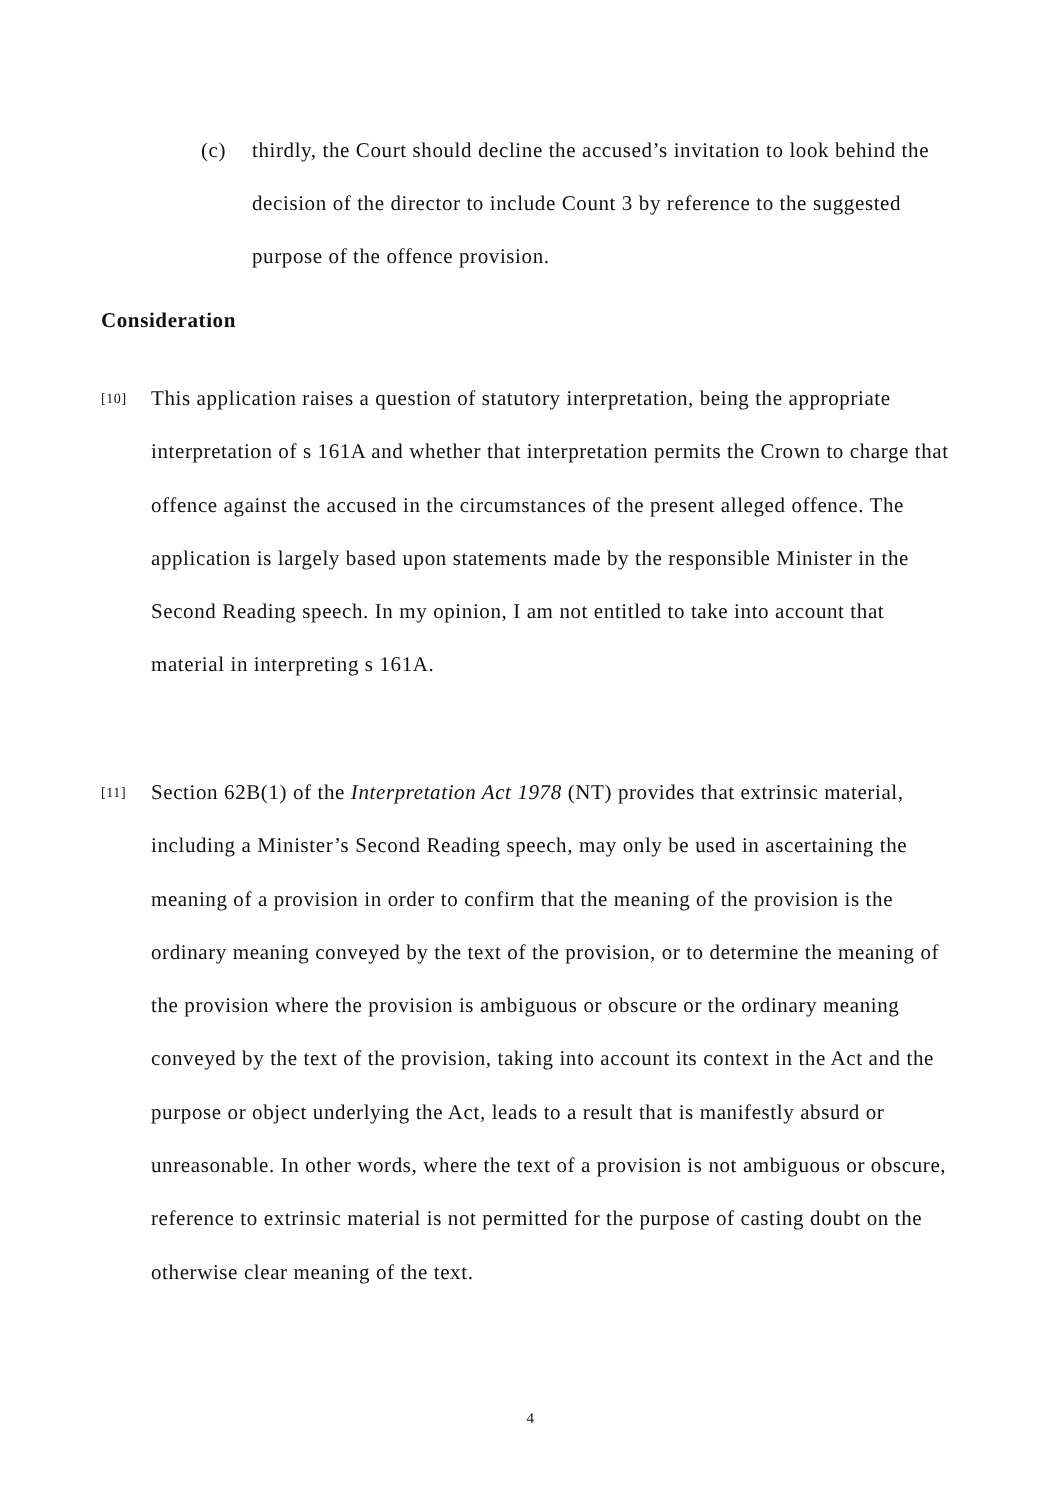(c) thirdly, the Court should decline the accused’s invitation to look behind the decision of the director to include Count 3 by reference to the suggested purpose of the offence provision.
Consideration
[10]
This application raises a question of statutory interpretation, being the appropriate interpretation of s 161A and whether that interpretation permits the Crown to charge that offence against the accused in the circumstances of the present alleged offence. The application is largely based upon statements made by the responsible Minister in the Second Reading speech. In my opinion, I am not entitled to take into account that material in interpreting s 161A.
[11]
Section 62B(1) of the Interpretation Act 1978 (NT) provides that extrinsic material, including a Minister’s Second Reading speech, may only be used in ascertaining the meaning of a provision in order to confirm that the meaning of the provision is the ordinary meaning conveyed by the text of the provision, or to determine the meaning of the provision where the provision is ambiguous or obscure or the ordinary meaning conveyed by the text of the provision, taking into account its context in the Act and the purpose or object underlying the Act, leads to a result that is manifestly absurd or unreasonable. In other words, where the text of a provision is not ambiguous or obscure, reference to extrinsic material is not permitted for the purpose of casting doubt on the otherwise clear meaning of the text.
4